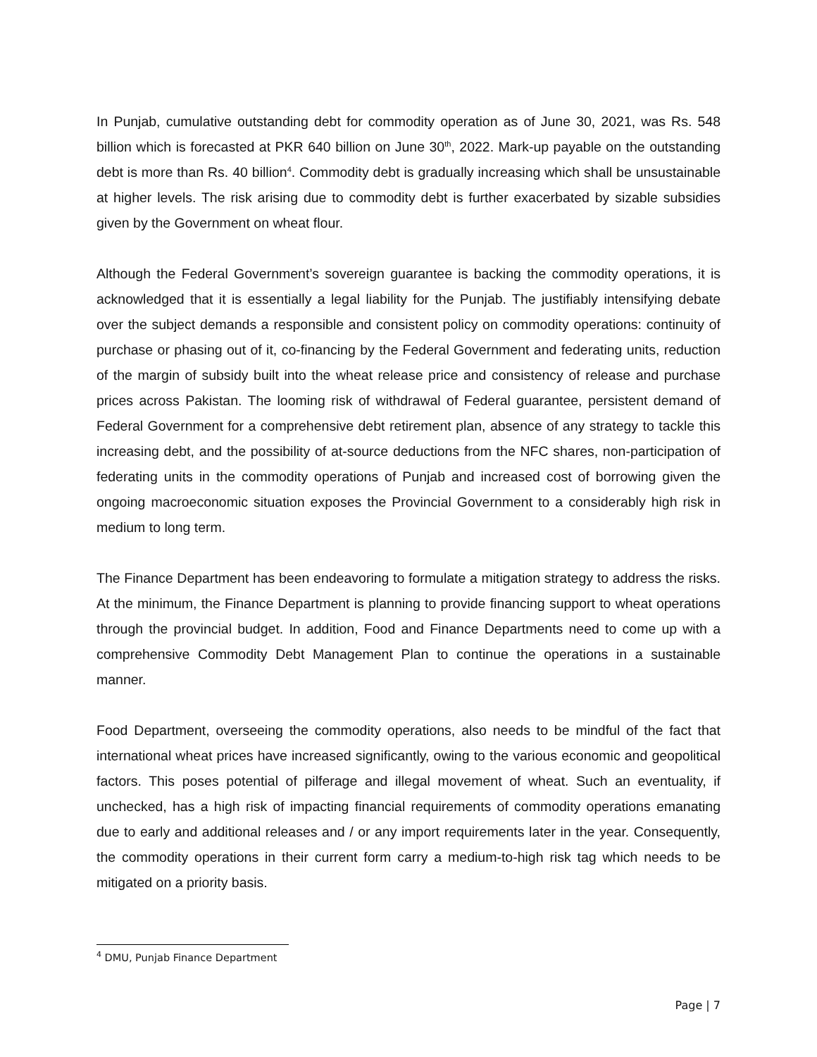In Punjab, cumulative outstanding debt for commodity operation as of June 30, 2021, was Rs. 548 billion which is forecasted at PKR 640 billion on June 30<sup>th</sup>, 2022. Mark-up payable on the outstanding debt is more than Rs. 40 billion<sup>4</sup>. Commodity debt is gradually increasing which shall be unsustainable at higher levels. The risk arising due to commodity debt is further exacerbated by sizable subsidies given by the Government on wheat flour.
Although the Federal Government’s sovereign guarantee is backing the commodity operations, it is acknowledged that it is essentially a legal liability for the Punjab. The justifiably intensifying debate over the subject demands a responsible and consistent policy on commodity operations: continuity of purchase or phasing out of it, co-financing by the Federal Government and federating units, reduction of the margin of subsidy built into the wheat release price and consistency of release and purchase prices across Pakistan. The looming risk of withdrawal of Federal guarantee, persistent demand of Federal Government for a comprehensive debt retirement plan, absence of any strategy to tackle this increasing debt, and the possibility of at-source deductions from the NFC shares, non-participation of federating units in the commodity operations of Punjab and increased cost of borrowing given the ongoing macroeconomic situation exposes the Provincial Government to a considerably high risk in medium to long term.
The Finance Department has been endeavoring to formulate a mitigation strategy to address the risks. At the minimum, the Finance Department is planning to provide financing support to wheat operations through the provincial budget. In addition, Food and Finance Departments need to come up with a comprehensive Commodity Debt Management Plan to continue the operations in a sustainable manner.
Food Department, overseeing the commodity operations, also needs to be mindful of the fact that international wheat prices have increased significantly, owing to the various economic and geopolitical factors. This poses potential of pilferage and illegal movement of wheat. Such an eventuality, if unchecked, has a high risk of impacting financial requirements of commodity operations emanating due to early and additional releases and / or any import requirements later in the year. Consequently, the commodity operations in their current form carry a medium-to-high risk tag which needs to be mitigated on a priority basis.
<sup>4</sup> DMU, Punjab Finance Department
Page | 7